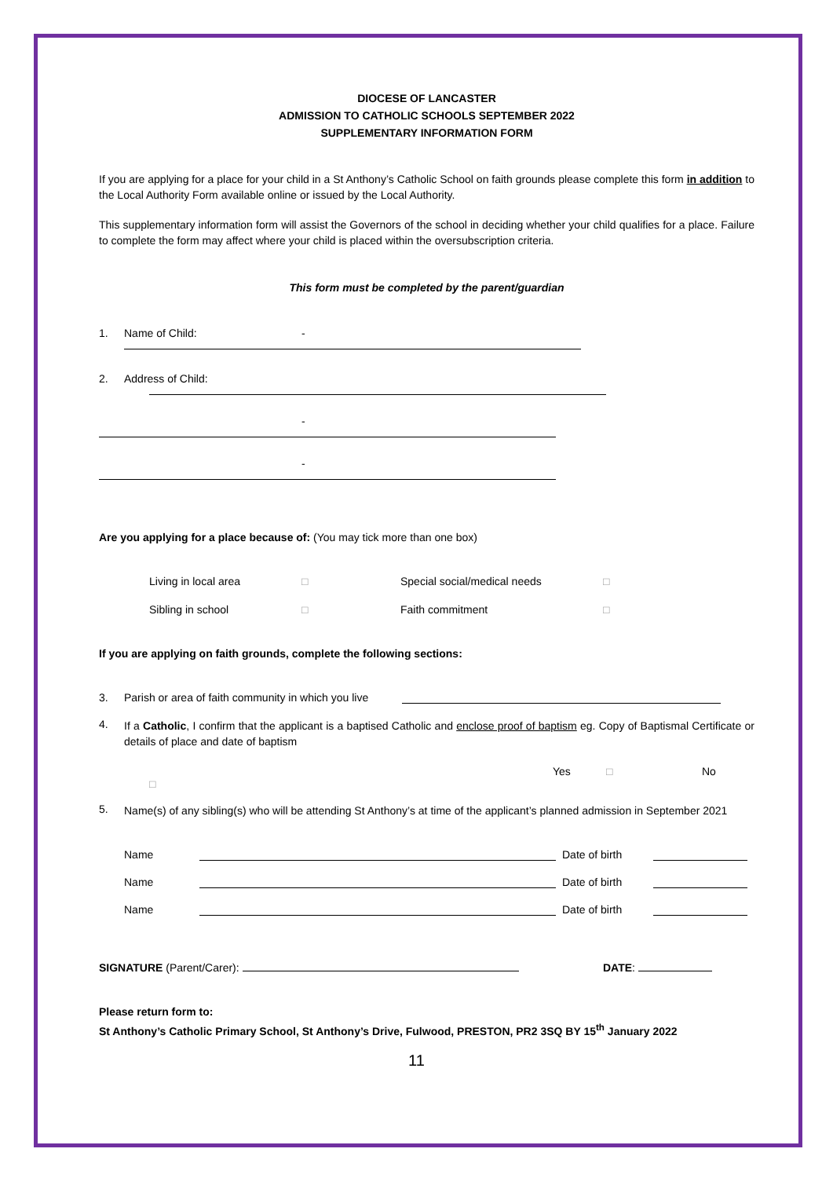DIOCESE OF LANCASTER
ADMISSION TO CATHOLIC SCHOOLS SEPTEMBER 2022
SUPPLEMENTARY INFORMATION FORM
If you are applying for a place for your child in a St Anthony’s Catholic School on faith grounds please complete this form in addition to the Local Authority Form available online or issued by the Local Authority.
This supplementary information form will assist the Governors of the school in deciding whether your child qualifies for a place. Failure to complete the form may affect where your child is placed within the oversubscription criteria.
This form must be completed by the parent/guardian
1. Name of Child: -
2. Address of Child:
-
-
Are you applying for a place because of: (You may tick more than one box)
Living in local area □ Special social/medical needs □
Sibling in school □ Faith commitment □
If you are applying on faith grounds, complete the following sections:
3. Parish or area of faith community in which you live
4.
If a Catholic, I confirm that the applicant is a baptised Catholic and enclose proof of baptism eg. Copy of Baptismal Certificate or details of place and date of baptism
Yes □ No
□
5.
Name(s) of any sibling(s) who will be attending St Anthony’s at time of the applicant’s planned admission in September 2021
Name Date of birth
Name Date of birth
Name Date of birth
SIGNATURE (Parent/Carer): DATE:
Please return form to:
St Anthony’s Catholic Primary School, St Anthony’s Drive, Fulwood, PRESTON, PR2 3SQ BY 15<sup>th</sup> January 2022
11